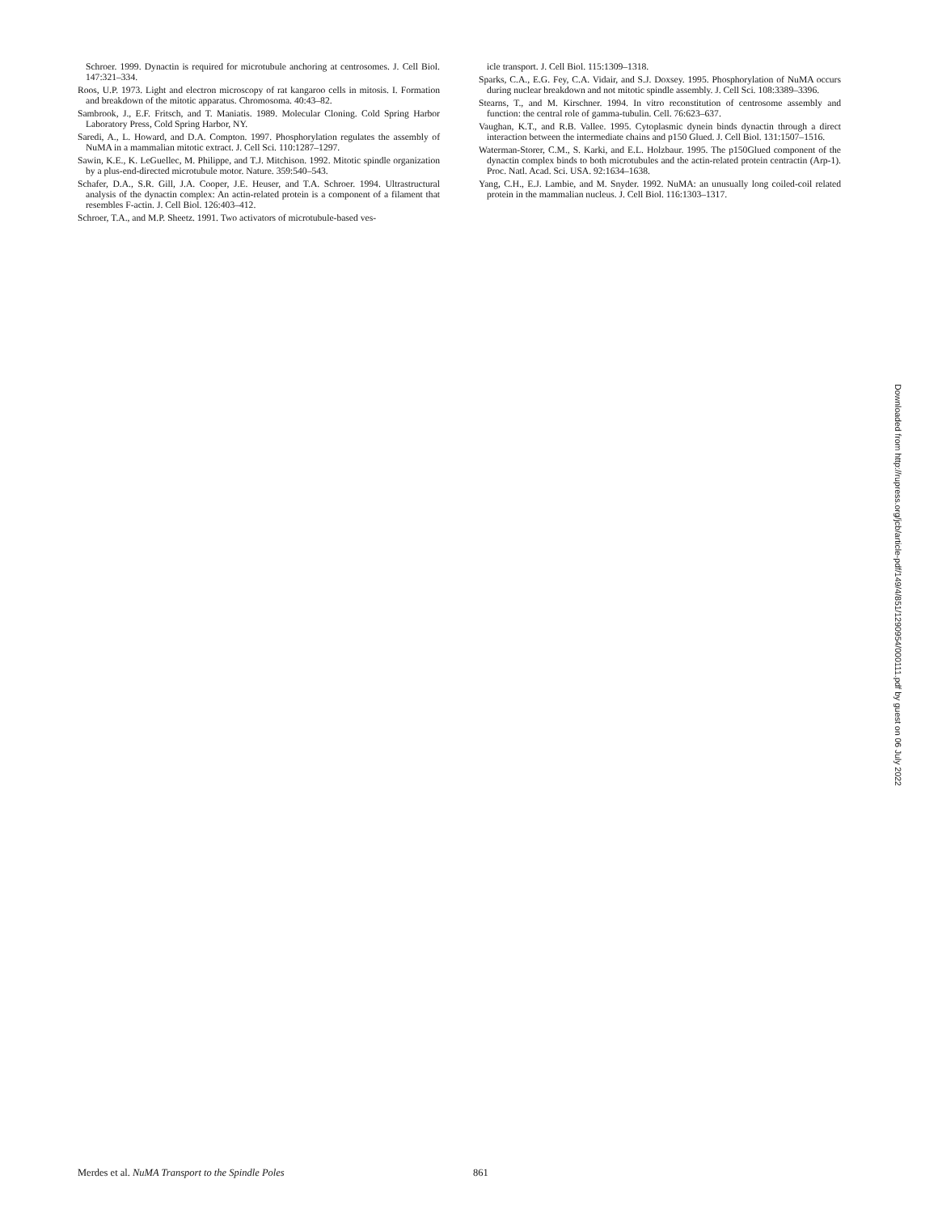Schroer. 1999. Dynactin is required for microtubule anchoring at centrosomes. J. Cell Biol. 147:321–334.
Roos, U.P. 1973. Light and electron microscopy of rat kangaroo cells in mitosis. I. Formation and breakdown of the mitotic apparatus. Chromosoma. 40:43–82.
Sambrook, J., E.F. Fritsch, and T. Maniatis. 1989. Molecular Cloning. Cold Spring Harbor Laboratory Press, Cold Spring Harbor, NY.
Saredi, A., L. Howard, and D.A. Compton. 1997. Phosphorylation regulates the assembly of NuMA in a mammalian mitotic extract. J. Cell Sci. 110:1287–1297.
Sawin, K.E., K. LeGuellec, M. Philippe, and T.J. Mitchison. 1992. Mitotic spindle organization by a plus-end-directed microtubule motor. Nature. 359:540–543.
Schafer, D.A., S.R. Gill, J.A. Cooper, J.E. Heuser, and T.A. Schroer. 1994. Ultrastructural analysis of the dynactin complex: An actin-related protein is a component of a filament that resembles F-actin. J. Cell Biol. 126:403–412.
Schroer, T.A., and M.P. Sheetz. 1991. Two activators of microtubule-based ves-
icle transport. J. Cell Biol. 115:1309–1318.
Sparks, C.A., E.G. Fey, C.A. Vidair, and S.J. Doxsey. 1995. Phosphorylation of NuMA occurs during nuclear breakdown and not mitotic spindle assembly. J. Cell Sci. 108:3389–3396.
Stearns, T., and M. Kirschner. 1994. In vitro reconstitution of centrosome assembly and function: the central role of gamma-tubulin. Cell. 76:623–637.
Vaughan, K.T., and R.B. Vallee. 1995. Cytoplasmic dynein binds dynactin through a direct interaction between the intermediate chains and p150 Glued. J. Cell Biol. 131:1507–1516.
Waterman-Storer, C.M., S. Karki, and E.L. Holzbaur. 1995. The p150Glued component of the dynactin complex binds to both microtubules and the actin-related protein centractin (Arp-1). Proc. Natl. Acad. Sci. USA. 92:1634–1638.
Yang, C.H., E.J. Lambie, and M. Snyder. 1992. NuMA: an unusually long coiled-coil related protein in the mammalian nucleus. J. Cell Biol. 116:1303–1317.
Downloaded from http://rupress.org/jcb/article-pdf/149/4/851/1290954/000111.pdf by guest on 06 July 2022
Merdes et al. NuMA Transport to the Spindle Poles 861